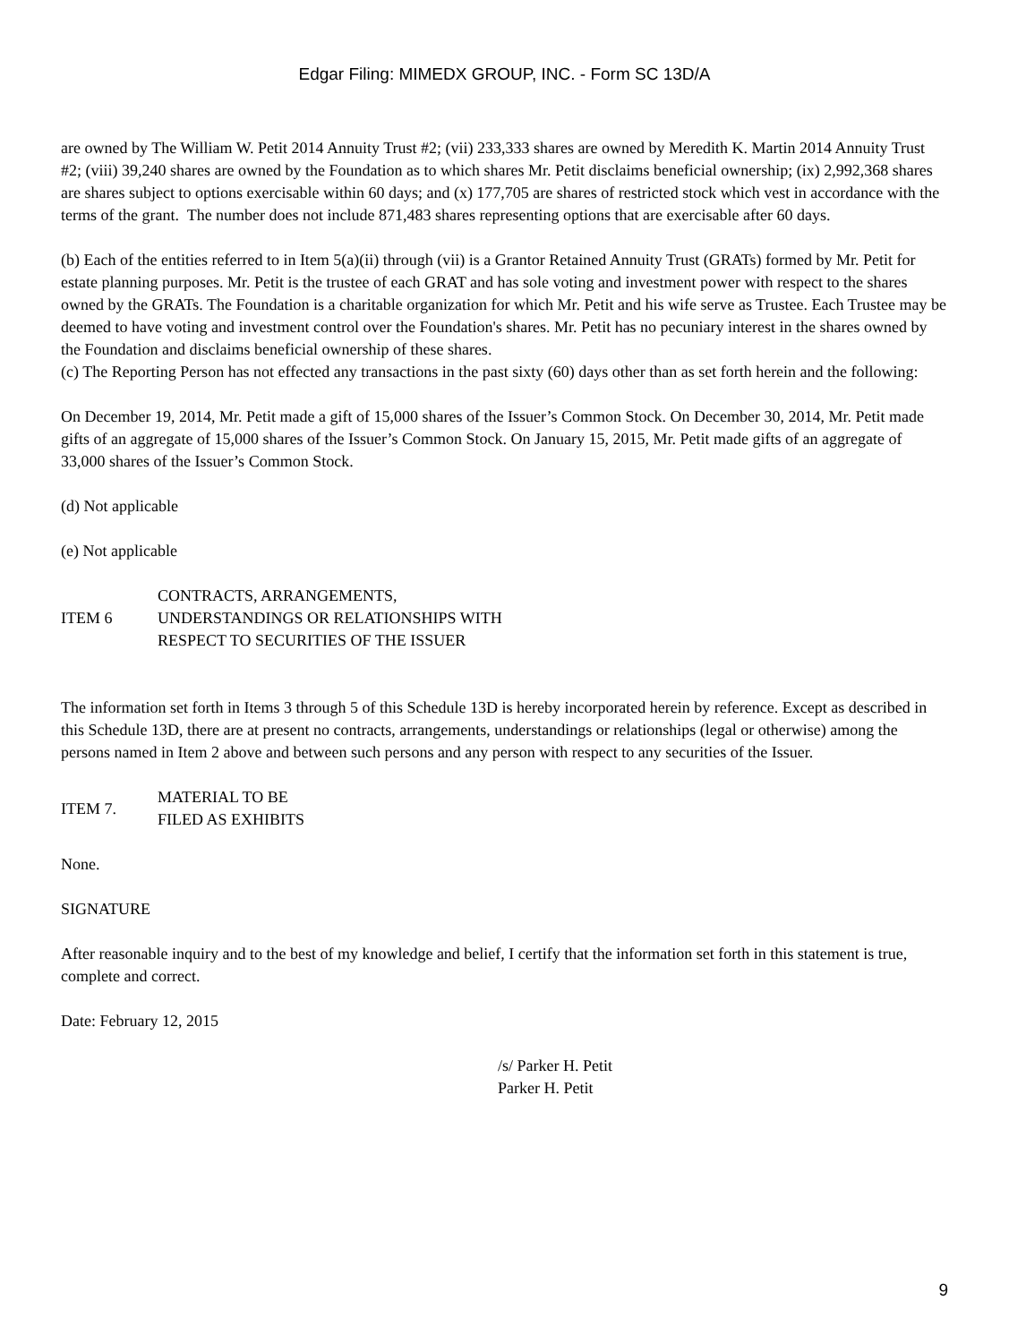Edgar Filing: MIMEDX GROUP, INC. - Form SC 13D/A
are owned by The William W. Petit 2014 Annuity Trust #2; (vii) 233,333 shares are owned by Meredith K. Martin 2014 Annuity Trust #2; (viii) 39,240 shares are owned by the Foundation as to which shares Mr. Petit disclaims beneficial ownership; (ix) 2,992,368 shares are shares subject to options exercisable within 60 days; and (x) 177,705 are shares of restricted stock which vest in accordance with the terms of the grant. The number does not include 871,483 shares representing options that are exercisable after 60 days.
(b) Each of the entities referred to in Item 5(a)(ii) through (vii) is a Grantor Retained Annuity Trust (GRATs) formed by Mr. Petit for estate planning purposes. Mr. Petit is the trustee of each GRAT and has sole voting and investment power with respect to the shares owned by the GRATs. The Foundation is a charitable organization for which Mr. Petit and his wife serve as Trustee. Each Trustee may be deemed to have voting and investment control over the Foundation's shares. Mr. Petit has no pecuniary interest in the shares owned by the Foundation and disclaims beneficial ownership of these shares.
(c) The Reporting Person has not effected any transactions in the past sixty (60) days other than as set forth herein and the following:
On December 19, 2014, Mr. Petit made a gift of 15,000 shares of the Issuer’s Common Stock. On December 30, 2014, Mr. Petit made gifts of an aggregate of 15,000 shares of the Issuer’s Common Stock. On January 15, 2015, Mr. Petit made gifts of an aggregate of 33,000 shares of the Issuer’s Common Stock.
(d) Not applicable
(e) Not applicable
ITEM 6
CONTRACTS, ARRANGEMENTS,
UNDERSTANDINGS OR RELATIONSHIPS WITH
RESPECT TO SECURITIES OF THE ISSUER
The information set forth in Items 3 through 5 of this Schedule 13D is hereby incorporated herein by reference. Except as described in this Schedule 13D, there are at present no contracts, arrangements, understandings or relationships (legal or otherwise) among the persons named in Item 2 above and between such persons and any person with respect to any securities of the Issuer.
ITEM 7.
MATERIAL TO BE
FILED AS EXHIBITS
None.
SIGNATURE
After reasonable inquiry and to the best of my knowledge and belief, I certify that the information set forth in this statement is true, complete and correct.
Date: February 12, 2015
/s/ Parker H. Petit
Parker H. Petit
9